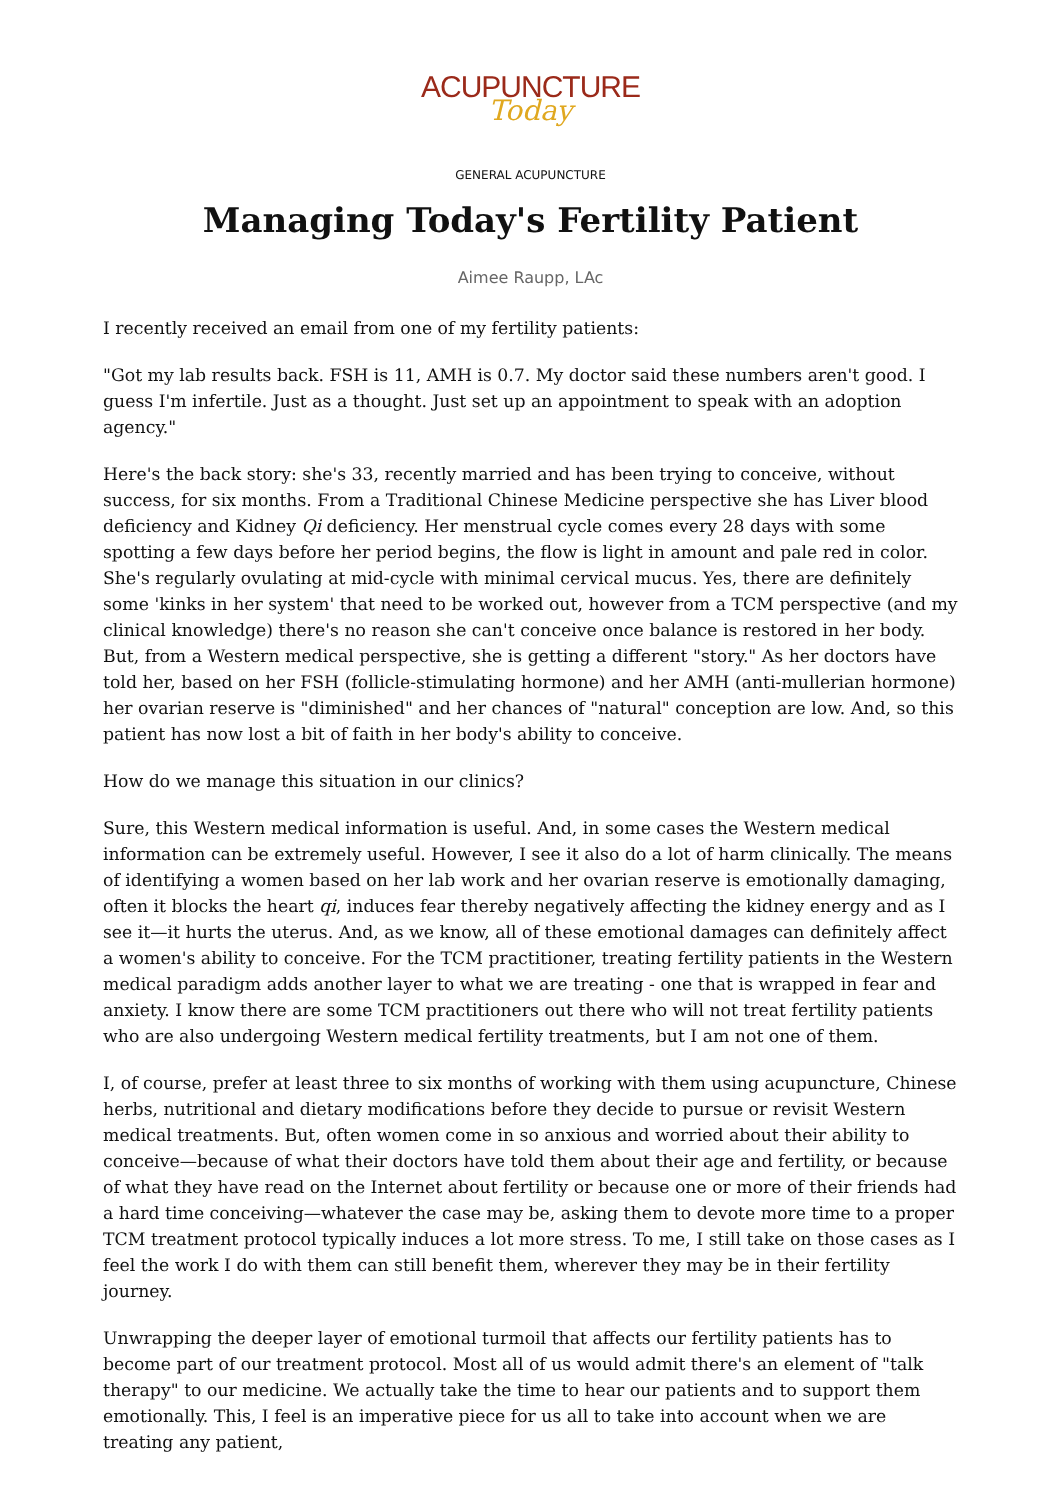ACUPUNCTURE
Today
GENERAL ACUPUNCTURE
Managing Today's Fertility Patient
Aimee Raupp, LAc
I recently received an email from one of my fertility patients:
"Got my lab results back. FSH is 11, AMH is 0.7. My doctor said these numbers aren't good. I guess I'm infertile. Just as a thought. Just set up an appointment to speak with an adoption agency."
Here's the back story: she's 33, recently married and has been trying to conceive, without success, for six months. From a Traditional Chinese Medicine perspective she has Liver blood deficiency and Kidney Qi deficiency. Her menstrual cycle comes every 28 days with some spotting a few days before her period begins, the flow is light in amount and pale red in color. She's regularly ovulating at mid-cycle with minimal cervical mucus. Yes, there are definitely some 'kinks in her system' that need to be worked out, however from a TCM perspective (and my clinical knowledge) there's no reason she can't conceive once balance is restored in her body. But, from a Western medical perspective, she is getting a different "story." As her doctors have told her, based on her FSH (follicle-stimulating hormone) and her AMH (anti-mullerian hormone) her ovarian reserve is "diminished" and her chances of "natural" conception are low. And, so this patient has now lost a bit of faith in her body's ability to conceive.
How do we manage this situation in our clinics?
Sure, this Western medical information is useful. And, in some cases the Western medical information can be extremely useful. However, I see it also do a lot of harm clinically. The means of identifying a women based on her lab work and her ovarian reserve is emotionally damaging, often it blocks the heart qi, induces fear thereby negatively affecting the kidney energy and as I see it—it hurts the uterus. And, as we know, all of these emotional damages can definitely affect a women's ability to conceive. For the TCM practitioner, treating fertility patients in the Western medical paradigm adds another layer to what we are treating - one that is wrapped in fear and anxiety. I know there are some TCM practitioners out there who will not treat fertility patients who are also undergoing Western medical fertility treatments, but I am not one of them.
I, of course, prefer at least three to six months of working with them using acupuncture, Chinese herbs, nutritional and dietary modifications before they decide to pursue or revisit Western medical treatments. But, often women come in so anxious and worried about their ability to conceive—because of what their doctors have told them about their age and fertility, or because of what they have read on the Internet about fertility or because one or more of their friends had a hard time conceiving—whatever the case may be, asking them to devote more time to a proper TCM treatment protocol typically induces a lot more stress. To me, I still take on those cases as I feel the work I do with them can still benefit them, wherever they may be in their fertility journey.
Unwrapping the deeper layer of emotional turmoil that affects our fertility patients has to become part of our treatment protocol. Most all of us would admit there's an element of "talk therapy" to our medicine. We actually take the time to hear our patients and to support them emotionally. This, I feel is an imperative piece for us all to take into account when we are treating any patient,